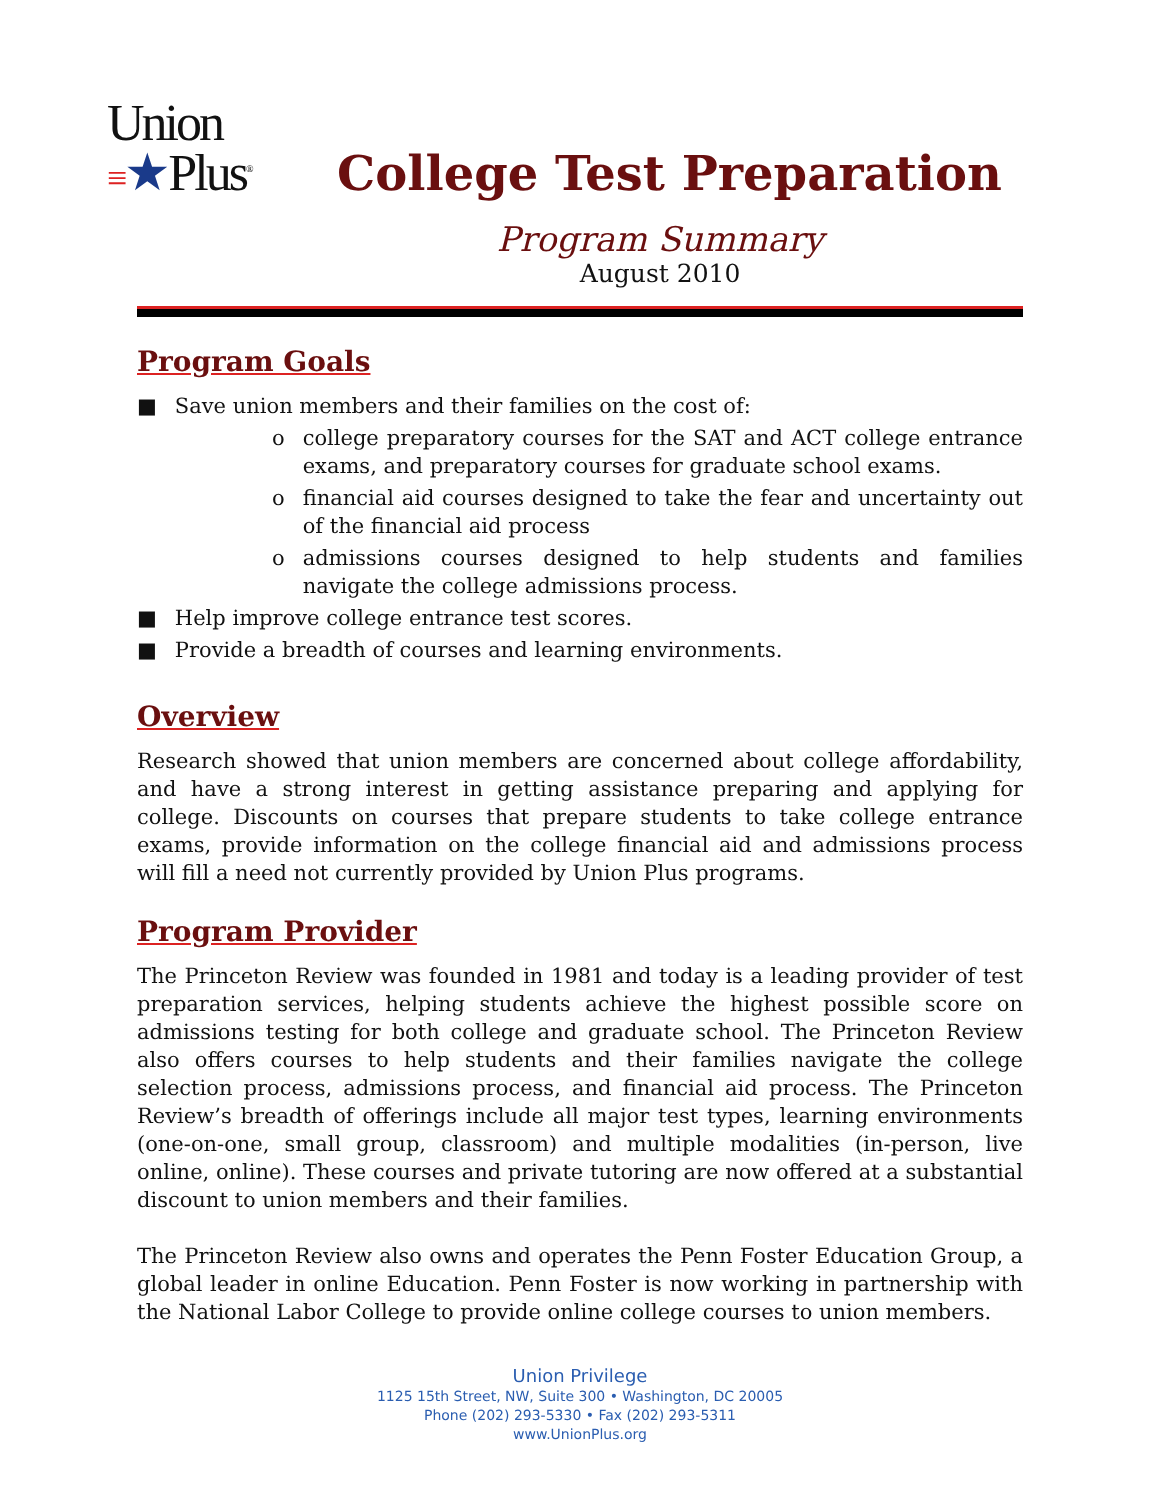Union
≡★Plus<sup>®</sup>
College Test Preparation
Program Summary
August 2010
Program Goals
■ Save union members and their families on the cost of:
o college preparatory courses for the SAT and ACT college entrance exams, and preparatory courses for graduate school exams.
o financial aid courses designed to take the fear and uncertainty out of the financial aid process
o admissions courses designed to help students and families navigate the college admissions process.
■ Help improve college entrance test scores.
■ Provide a breadth of courses and learning environments.
Overview
Research showed that union members are concerned about college affordability, and have a strong interest in getting assistance preparing and applying for college. Discounts on courses that prepare students to take college entrance exams, provide information on the college financial aid and admissions process will fill a need not currently provided by Union Plus programs.
Program Provider
The Princeton Review was founded in 1981 and today is a leading provider of test preparation services, helping students achieve the highest possible score on admissions testing for both college and graduate school. The Princeton Review also offers courses to help students and their families navigate the college selection process, admissions process, and financial aid process. The Princeton Review’s breadth of offerings include all major test types, learning environments (one-on-one, small group, classroom) and multiple modalities (in-person, live online, online). These courses and private tutoring are now offered at a substantial discount to union members and their families.
The Princeton Review also owns and operates the Penn Foster Education Group, a global leader in online Education. Penn Foster is now working in partnership with the National Labor College to provide online college courses to union members.
Union Privilege
1125 15th Street, NW, Suite 300 • Washington, DC 20005
Phone (202) 293-5330 • Fax (202) 293-5311
www.UnionPlus.org